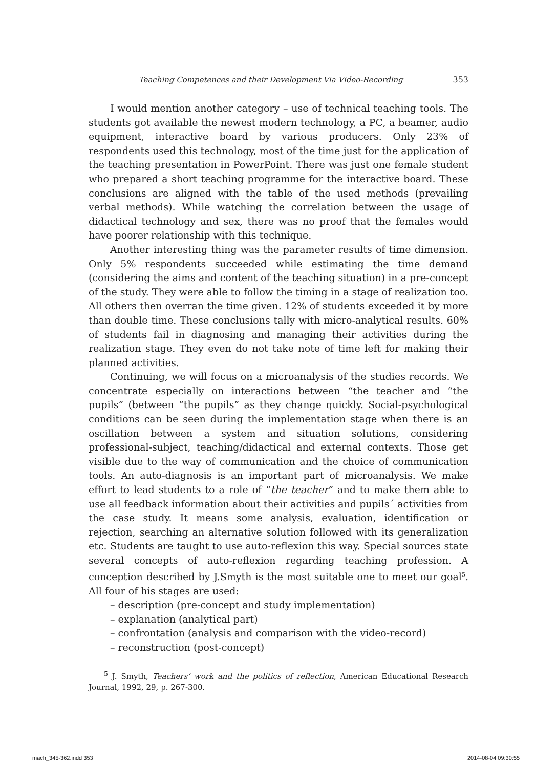Teaching Competences and their Development Via Video-Recording 353
I would mention another category – use of technical teaching tools. The students got available the newest modern technology, a PC, a beamer, audio equipment, interactive board by various producers. Only 23% of respondents used this technology, most of the time just for the application of the teaching presentation in PowerPoint. There was just one female student who prepared a short teaching programme for the interactive board. These conclusions are aligned with the table of the used methods (prevailing verbal methods). While watching the correlation between the usage of didactical technology and sex, there was no proof that the females would have poorer relationship with this technique.
Another interesting thing was the parameter results of time dimension. Only 5% respondents succeeded while estimating the time demand (considering the aims and content of the teaching situation) in a pre-concept of the study. They were able to follow the timing in a stage of realization too. All others then overran the time given. 12% of students exceeded it by more than double time. These conclusions tally with micro-analytical results. 60% of students fail in diagnosing and managing their activities during the realization stage. They even do not take note of time left for making their planned activities.
Continuing, we will focus on a microanalysis of the studies records. We concentrate especially on interactions between “the teacher and “the pupils” (between “the pupils” as they change quickly. Social-psychological conditions can be seen during the implementation stage when there is an oscillation between a system and situation solutions, considering professional-subject, teaching/didactical and external contexts. Those get visible due to the way of communication and the choice of communication tools. An auto-diagnosis is an important part of microanalysis. We make effort to lead students to a role of “the teacher” and to make them able to use all feedback information about their activities and pupils´ activities from the case study. It means some analysis, evaluation, identification or rejection, searching an alternative solution followed with its generalization etc. Students are taught to use auto-reflexion this way. Special sources state several concepts of auto-reflexion regarding teaching profession. A conception described by J.Smyth is the most suitable one to meet our goal<sup>5</sup>. All four of his stages are used:
– description (pre-concept and study implementation)
– explanation (analytical part)
– confrontation (analysis and comparison with the video-record)
– reconstruction (post-concept)
<sup>5</sup> J. Smyth, Teachers’ work and the politics of reflection, American Educational Research Journal, 1992, 29, p. 267-300.
mach_345-362.indd 353 2014-08-04 09:30:55